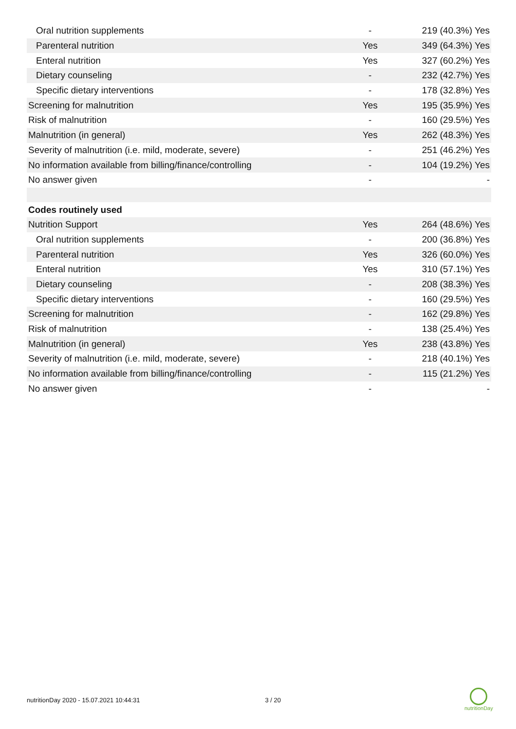| Oral nutrition supplements | - | 219 (40.3%) Yes |
| Parenteral nutrition | Yes | 349 (64.3%) Yes |
| Enteral nutrition | Yes | 327 (60.2%) Yes |
| Dietary counseling | - | 232 (42.7%) Yes |
| Specific dietary interventions | - | 178 (32.8%) Yes |
| Screening for malnutrition | Yes | 195 (35.9%) Yes |
| Risk of malnutrition | - | 160 (29.5%) Yes |
| Malnutrition (in general) | Yes | 262 (48.3%) Yes |
| Severity of malnutrition (i.e. mild, moderate, severe) | - | 251 (46.2%) Yes |
| No information available from billing/finance/controlling | - | 104 (19.2%) Yes |
| No answer given | - | - |
| Codes routinely used | | |
| Nutrition Support | Yes | 264 (48.6%) Yes |
| Oral nutrition supplements | - | 200 (36.8%) Yes |
| Parenteral nutrition | Yes | 326 (60.0%) Yes |
| Enteral nutrition | Yes | 310 (57.1%) Yes |
| Dietary counseling | - | 208 (38.3%) Yes |
| Specific dietary interventions | - | 160 (29.5%) Yes |
| Screening for malnutrition | - | 162 (29.8%) Yes |
| Risk of malnutrition | - | 138 (25.4%) Yes |
| Malnutrition (in general) | Yes | 238 (43.8%) Yes |
| Severity of malnutrition (i.e. mild, moderate, severe) | - | 218 (40.1%) Yes |
| No information available from billing/finance/controlling | - | 115 (21.2%) Yes |
| No answer given | - | - |
nutritionDay 2020 - 15.07.2021 10:44:31
3 / 20
nutritionDay